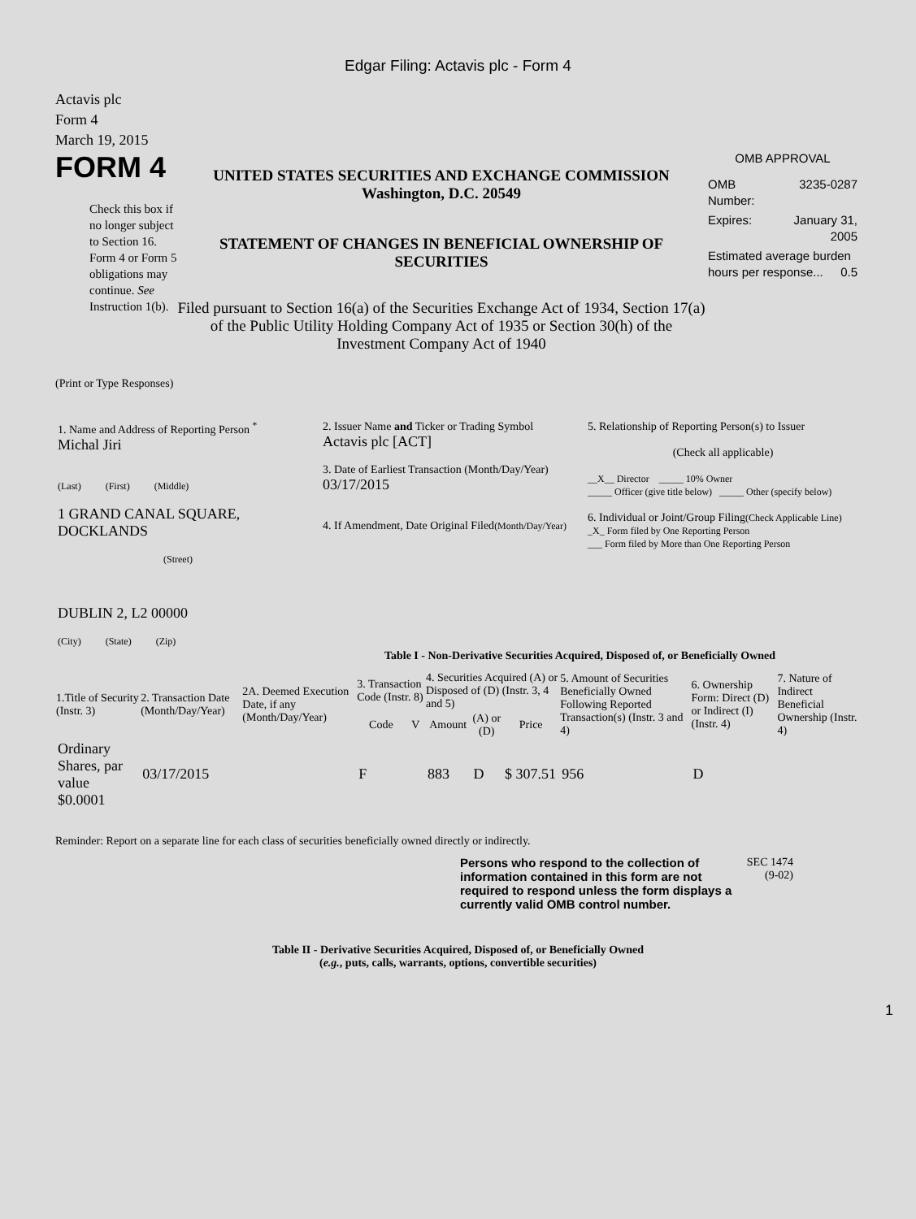Edgar Filing: Actavis plc - Form 4
Actavis plc
Form 4
March 19, 2015
FORM 4
Check this box if no longer subject to Section 16. Form 4 or Form 5 obligations may continue. See Instruction 1(b).
UNITED STATES SECURITIES AND EXCHANGE COMMISSION
Washington, D.C. 20549
STATEMENT OF CHANGES IN BENEFICIAL OWNERSHIP OF SECURITIES
Filed pursuant to Section 16(a) of the Securities Exchange Act of 1934, Section 17(a) of the Public Utility Holding Company Act of 1935 or Section 30(h) of the Investment Company Act of 1940
OMB APPROVAL
| OMB Number: | 3235-0287 |
| Expires: | January 31, 2005 |
| Estimated average burden hours per response... 0.5 | |
(Print or Type Responses)
| 1. Name and Address of Reporting Person <sup>*</sup> Michal Jiri (Last) (First) (Middle) 1 GRAND CANAL SQUARE, DOCKLANDS (Street) DUBLIN 2, L2 00000 (City) (State) (Zip) | 2. Issuer Name and Ticker or Trading Symbol Actavis plc [ACT] 3. Date of Earliest Transaction (Month/Day/Year) 03/17/2015 4. If Amendment, Date Original Filed (Month/Day/Year) | 5. Relationship of Reporting Person(s) to Issuer (Check all applicable) __X__ Director _____ 10% Owner _____ Officer (give title below) _____ Other (specify below) 6. Individual or Joint/Group Filing (Check Applicable Line) _X_ Form filed by One Reporting Person ___ Form filed by More than One Reporting Person |
Table I - Non-Derivative Securities Acquired, Disposed of, or Beneficially Owned
| 1.Title of Security (Instr. 3) | 2. Transaction Date (Month/Day/Year) | 2A. Deemed Execution Date, if any (Month/Day/Year) | 3. Transaction Code (Instr. 8) | | 4. Securities Acquired (A) or Disposed of (D) (Instr. 3, 4 and 5) | | | 5. Amount of Securities Beneficially Owned Following Reported Transaction(s) (Instr. 3 and 4) | 6. Ownership Form: Direct (D) or Indirect (I) (Instr. 4) | 7. Nature of Indirect Beneficial Ownership (Instr. 4) |
| --- | --- | --- | --- | --- | --- | --- | --- | --- | --- | --- |
| | | | Code | V | Amount | (A) or (D) | Price | | | |
| Ordinary Shares, par value $0.0001 | 03/17/2015 | | F | | 883 | D | $ 307.51 | 956 | D | |
Reminder: Report on a separate line for each class of securities beneficially owned directly or indirectly.
Persons who respond to the collection of information contained in this form are not required to respond unless the form displays a currently valid OMB control number.
SEC 1474
(9-02)
Table II - Derivative Securities Acquired, Disposed of, or Beneficially Owned
(e.g., puts, calls, warrants, options, convertible securities)
1